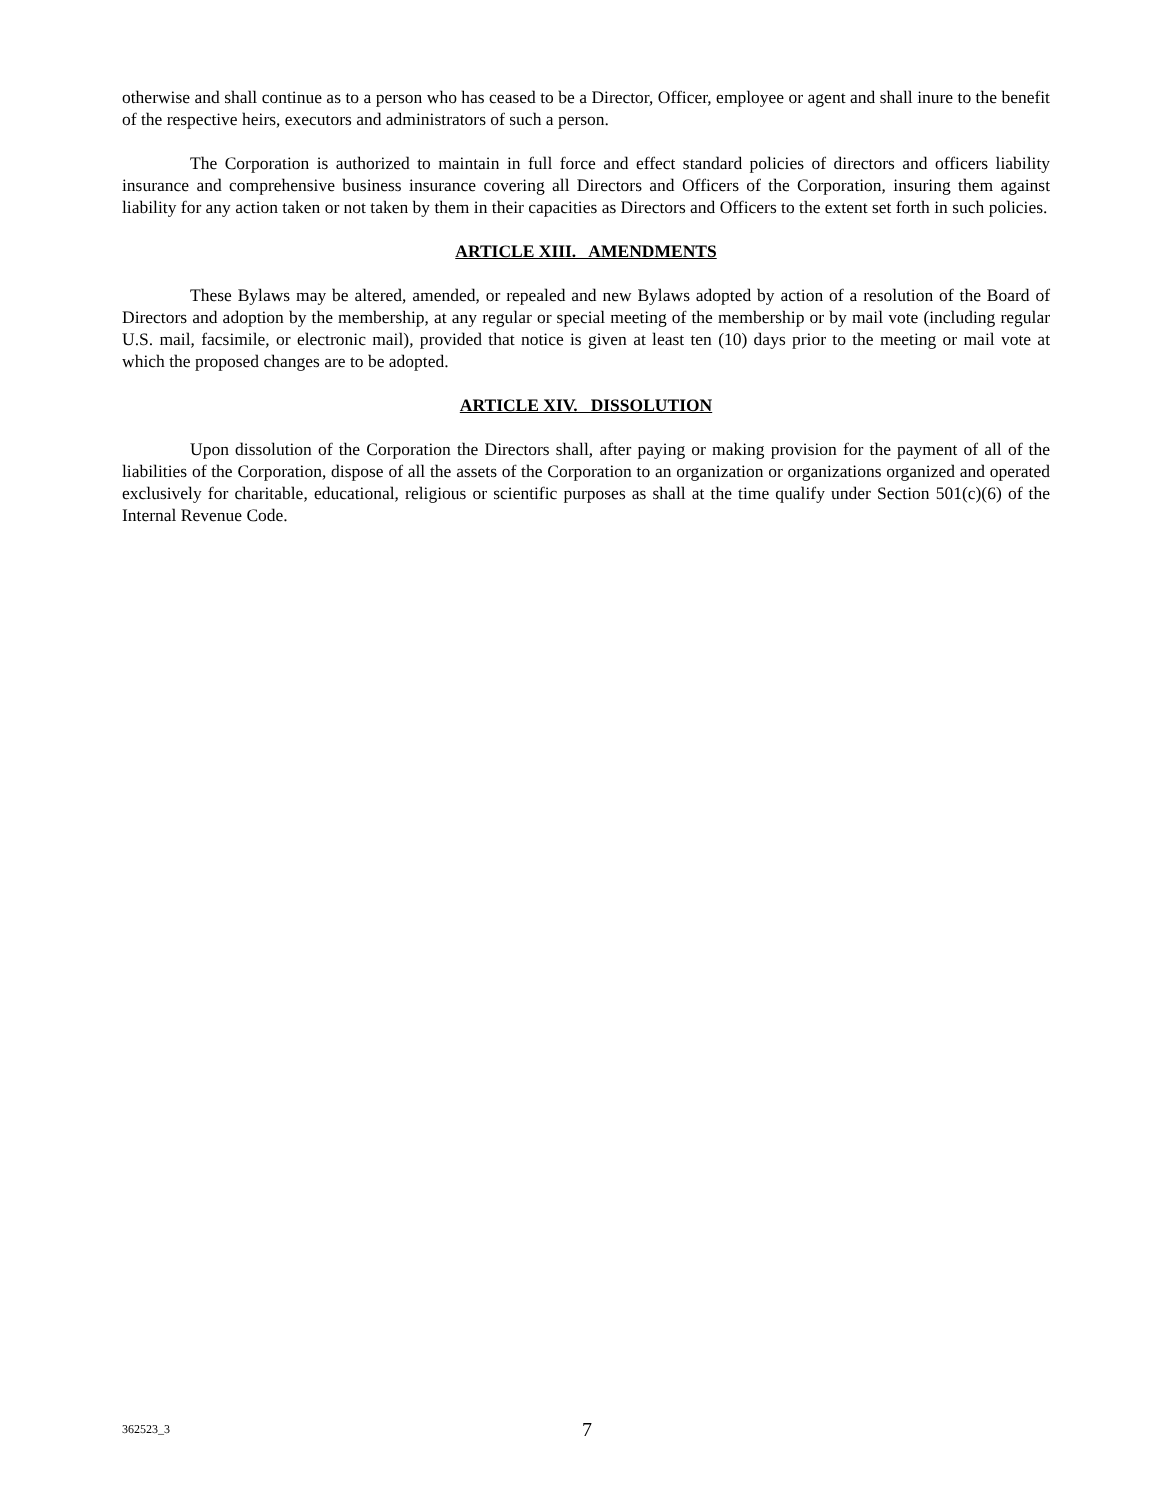otherwise and shall continue as to a person who has ceased to be a Director, Officer, employee or agent and shall inure to the benefit of the respective heirs, executors and administrators of such a person.
The Corporation is authorized to maintain in full force and effect standard policies of directors and officers liability insurance and comprehensive business insurance covering all Directors and Officers of the Corporation, insuring them against liability for any action taken or not taken by them in their capacities as Directors and Officers to the extent set forth in such policies.
ARTICLE XIII. AMENDMENTS
These Bylaws may be altered, amended, or repealed and new Bylaws adopted by action of a resolution of the Board of Directors and adoption by the membership, at any regular or special meeting of the membership or by mail vote (including regular U.S. mail, facsimile, or electronic mail), provided that notice is given at least ten (10) days prior to the meeting or mail vote at which the proposed changes are to be adopted.
ARTICLE XIV. DISSOLUTION
Upon dissolution of the Corporation the Directors shall, after paying or making provision for the payment of all of the liabilities of the Corporation, dispose of all the assets of the Corporation to an organization or organizations organized and operated exclusively for charitable, educational, religious or scientific purposes as shall at the time qualify under Section 501(c)(6) of the Internal Revenue Code.
362523_3 7